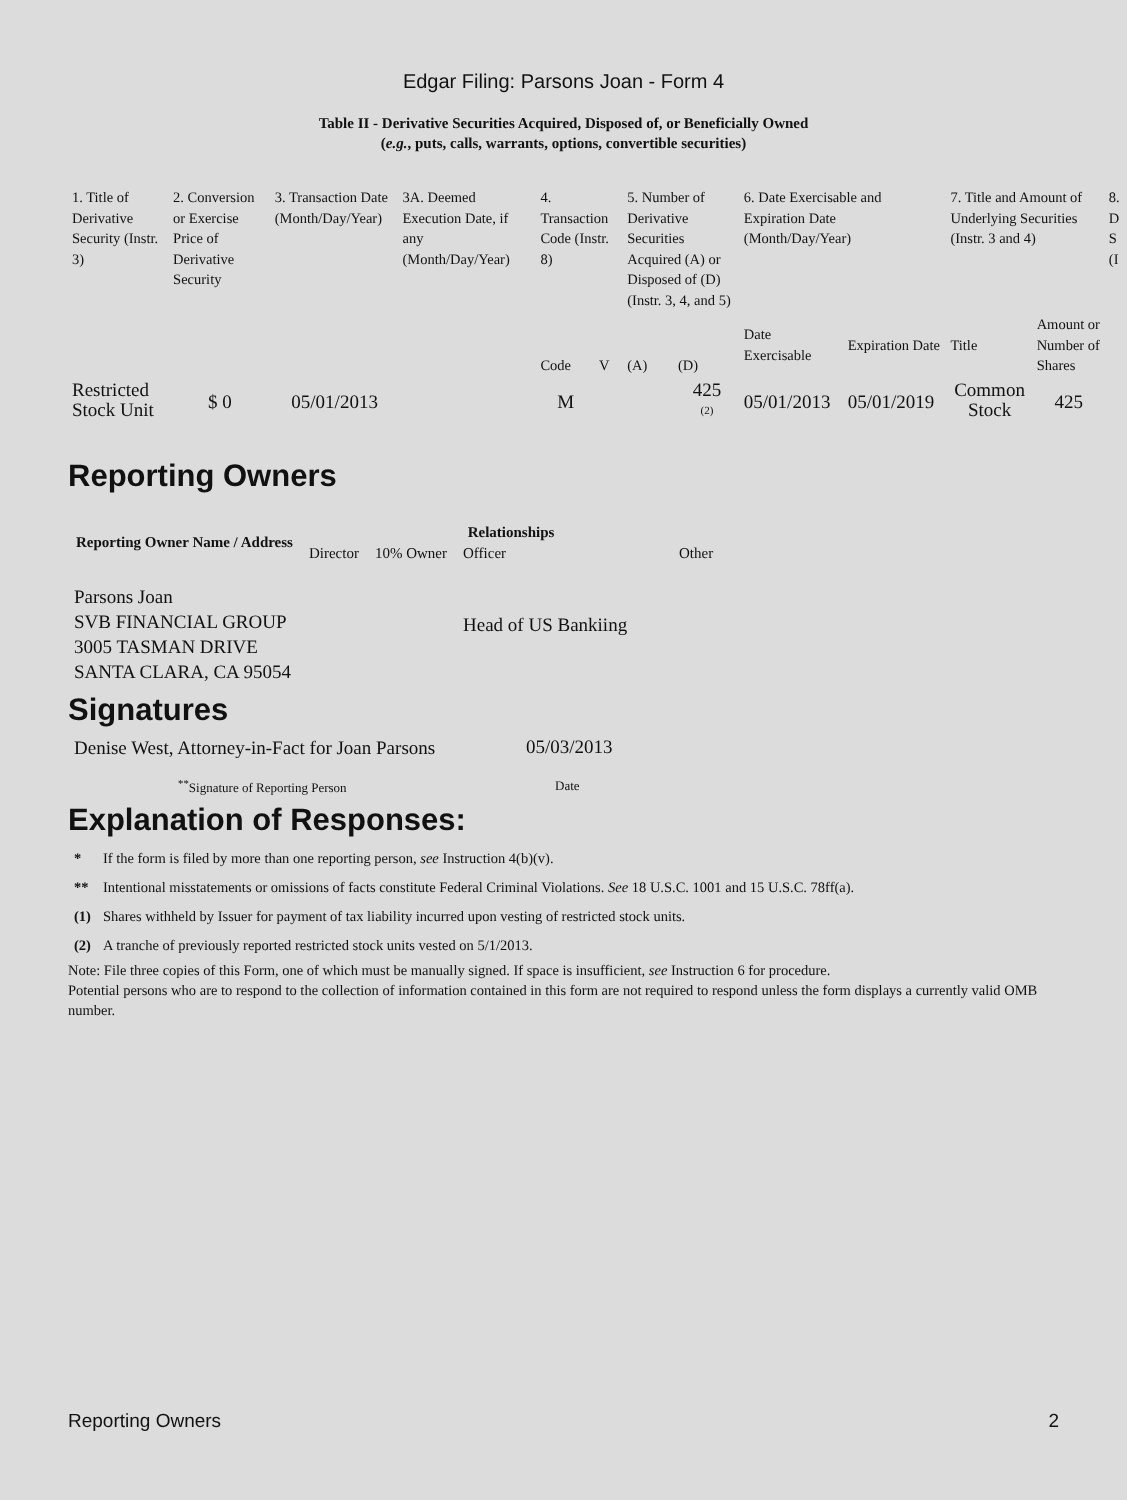Edgar Filing: Parsons Joan - Form 4
Table II - Derivative Securities Acquired, Disposed of, or Beneficially Owned
(e.g., puts, calls, warrants, options, convertible securities)
| 1. Title of Derivative Security (Instr. 3) | 2. Conversion or Exercise Price of Derivative Security | 3. Transaction Date (Month/Day/Year) | 3A. Deemed Execution Date, if any (Month/Day/Year) | 4. Transaction Code (Instr. 8) | | 5. Number of Derivative Securities Acquired (A) or Disposed of (D) (Instr. 3, 4, and 5) | | 6. Date Exercisable and Expiration Date (Month/Day/Year) | | 7. Title and Amount of Underlying Securities (Instr. 3 and 4) | | 8. D S (I |
| | | | | Code | V | (A) | (D) | Date Exercisable | Expiration Date | Title | Amount or Number of Shares | |
| Restricted Stock Unit | $ 0 | 05/01/2013 | | M | | | 425 <sup>(2)</sup> | 05/01/2013 | 05/01/2019 | Common Stock | 425 | |
Reporting Owners
| Reporting Owner Name / Address | Relationships | | | |
| --- | --- | --- | --- | --- |
| | Director | 10% Owner | Officer | Other |
| Parsons Joan SVB FINANCIAL GROUP 3005 TASMAN DRIVE SANTA CLARA, CA 95054 | | | Head of US Bankiing | |
Signatures
| Denise West, Attorney-in-Fact for Joan Parsons | 05/03/2013 |
| <sup>**</sup> Signature of Reporting Person | Date |
Explanation of Responses:
| * | If the form is filed by more than one reporting person, see Instruction 4(b)(v). |
| ** | Intentional misstatements or omissions of facts constitute Federal Criminal Violations. See 18 U.S.C. 1001 and 15 U.S.C. 78ff(a). |
| (1) | Shares withheld by Issuer for payment of tax liability incurred upon vesting of restricted stock units. |
| (2) | A tranche of previously reported restricted stock units vested on 5/1/2013. |
Note: File three copies of this Form, one of which must be manually signed. If space is insufficient, see Instruction 6 for procedure.
Potential persons who are to respond to the collection of information contained in this form are not required to respond unless the form displays a currently valid OMB number.
Reporting Owners 2